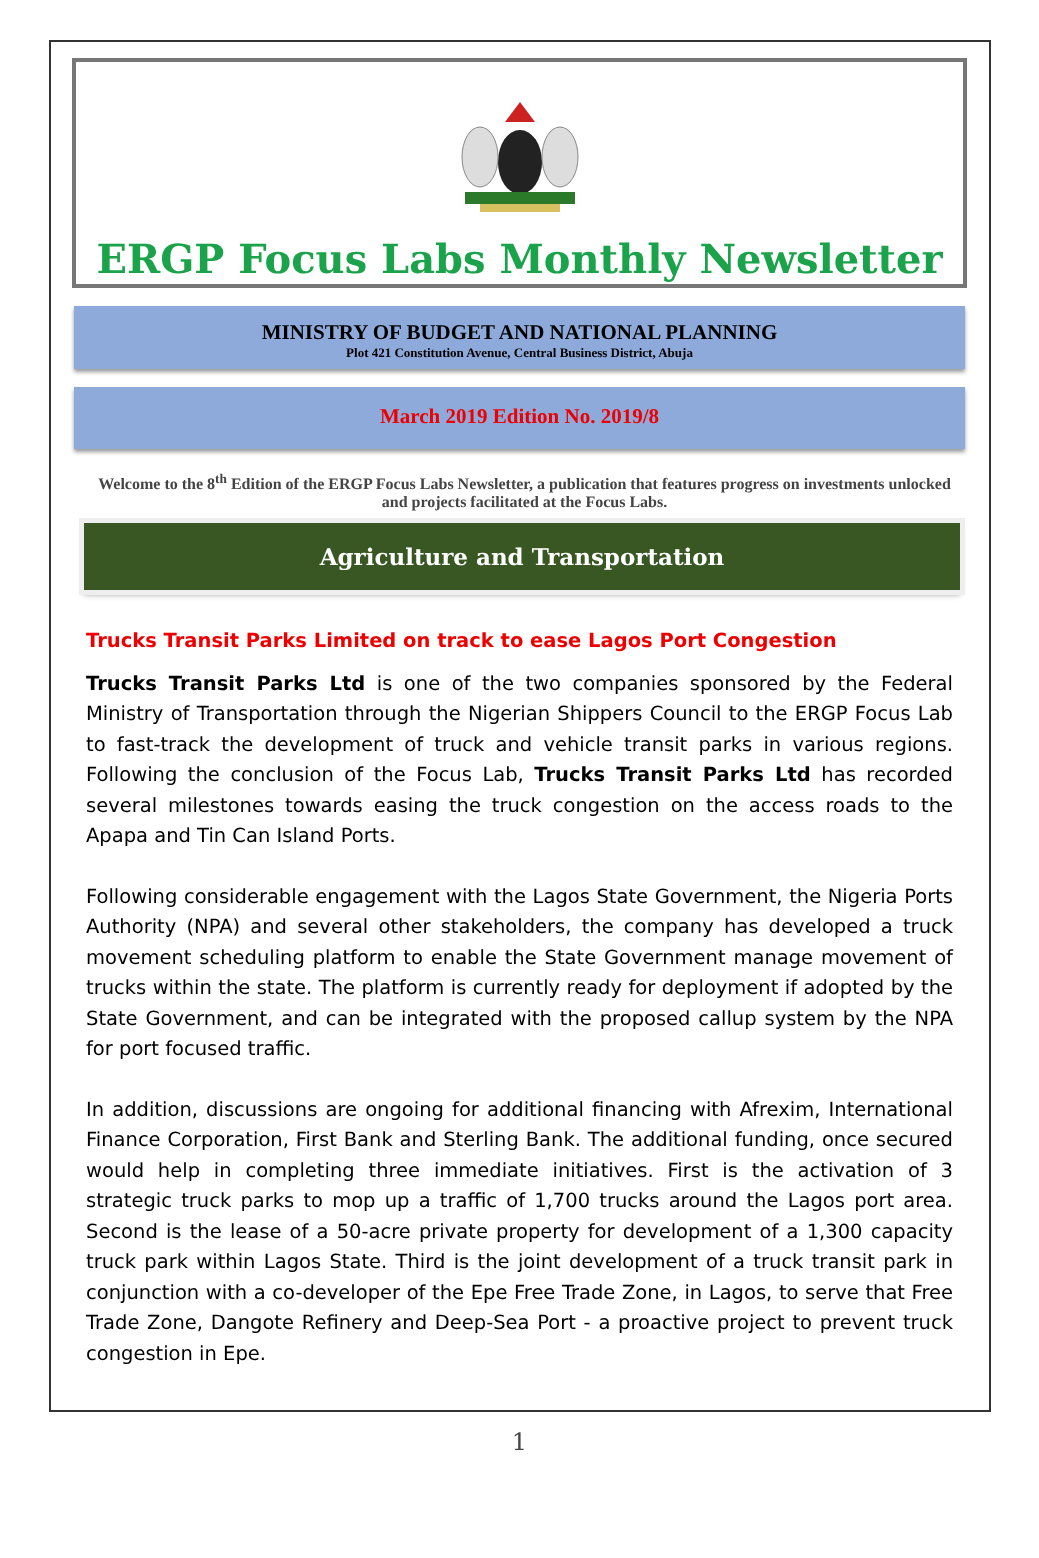ERGP Focus Labs Monthly Newsletter
MINISTRY OF BUDGET AND NATIONAL PLANNING
Plot 421 Constitution Avenue, Central Business District, Abuja
March 2019 Edition No. 2019/8
Welcome to the 8<sup>th</sup> Edition of the ERGP Focus Labs Newsletter, a publication that features progress on investments unlocked and projects facilitated at the Focus Labs.
Agriculture and Transportation
Trucks Transit Parks Limited on track to ease Lagos Port Congestion
Trucks Transit Parks Ltd is one of the two companies sponsored by the Federal Ministry of Transportation through the Nigerian Shippers Council to the ERGP Focus Lab to fast-track the development of truck and vehicle transit parks in various regions. Following the conclusion of the Focus Lab, Trucks Transit Parks Ltd has recorded several milestones towards easing the truck congestion on the access roads to the Apapa and Tin Can Island Ports.
Following considerable engagement with the Lagos State Government, the Nigeria Ports Authority (NPA) and several other stakeholders, the company has developed a truck movement scheduling platform to enable the State Government manage movement of trucks within the state. The platform is currently ready for deployment if adopted by the State Government, and can be integrated with the proposed callup system by the NPA for port focused traffic.
In addition, discussions are ongoing for additional financing with Afrexim, International Finance Corporation, First Bank and Sterling Bank. The additional funding, once secured would help in completing three immediate initiatives. First is the activation of 3 strategic truck parks to mop up a traffic of 1,700 trucks around the Lagos port area. Second is the lease of a 50-acre private property for development of a 1,300 capacity truck park within Lagos State. Third is the joint development of a truck transit park in conjunction with a co-developer of the Epe Free Trade Zone, in Lagos, to serve that Free Trade Zone, Dangote Refinery and Deep-Sea Port - a proactive project to prevent truck congestion in Epe.
1